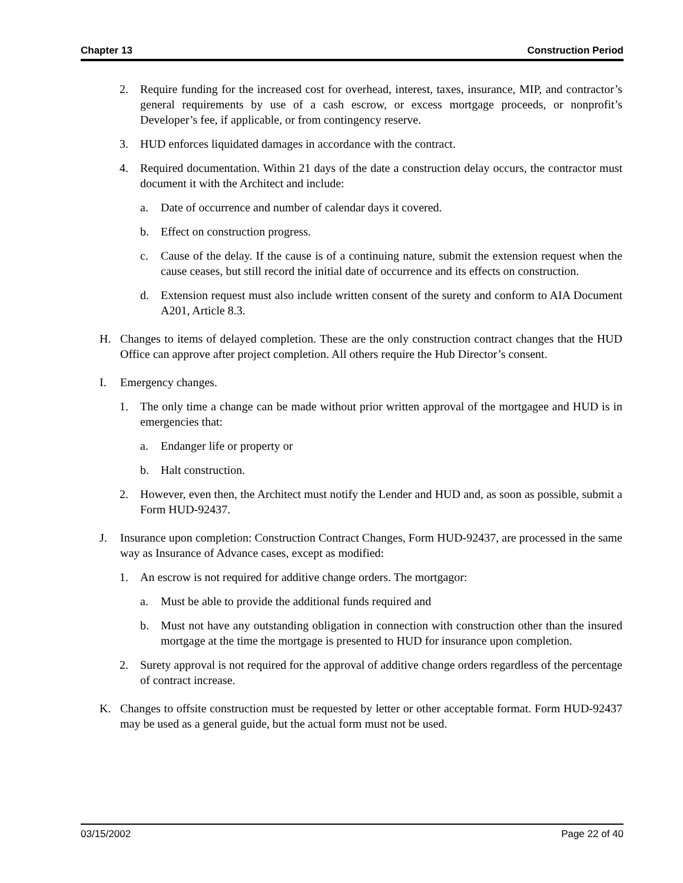Chapter 13 Construction Period
2. Require funding for the increased cost for overhead, interest, taxes, insurance, MIP, and contractor’s general requirements by use of a cash escrow, or excess mortgage proceeds, or nonprofit’s Developer’s fee, if applicable, or from contingency reserve.
3. HUD enforces liquidated damages in accordance with the contract.
4. Required documentation. Within 21 days of the date a construction delay occurs, the contractor must document it with the Architect and include:
a. Date of occurrence and number of calendar days it covered.
b. Effect on construction progress.
c. Cause of the delay. If the cause is of a continuing nature, submit the extension request when the cause ceases, but still record the initial date of occurrence and its effects on construction.
d. Extension request must also include written consent of the surety and conform to AIA Document A201, Article 8.3.
H. Changes to items of delayed completion. These are the only construction contract changes that the HUD Office can approve after project completion. All others require the Hub Director’s consent.
I. Emergency changes.
1. The only time a change can be made without prior written approval of the mortgagee and HUD is in emergencies that:
a. Endanger life or property or
b. Halt construction.
2. However, even then, the Architect must notify the Lender and HUD and, as soon as possible, submit a Form HUD-92437.
J. Insurance upon completion: Construction Contract Changes, Form HUD-92437, are processed in the same way as Insurance of Advance cases, except as modified:
1. An escrow is not required for additive change orders. The mortgagor:
a. Must be able to provide the additional funds required and
b. Must not have any outstanding obligation in connection with construction other than the insured mortgage at the time the mortgage is presented to HUD for insurance upon completion.
2. Surety approval is not required for the approval of additive change orders regardless of the percentage of contract increase.
K. Changes to offsite construction must be requested by letter or other acceptable format. Form HUD-92437 may be used as a general guide, but the actual form must not be used.
03/15/2002 Page 22 of 40